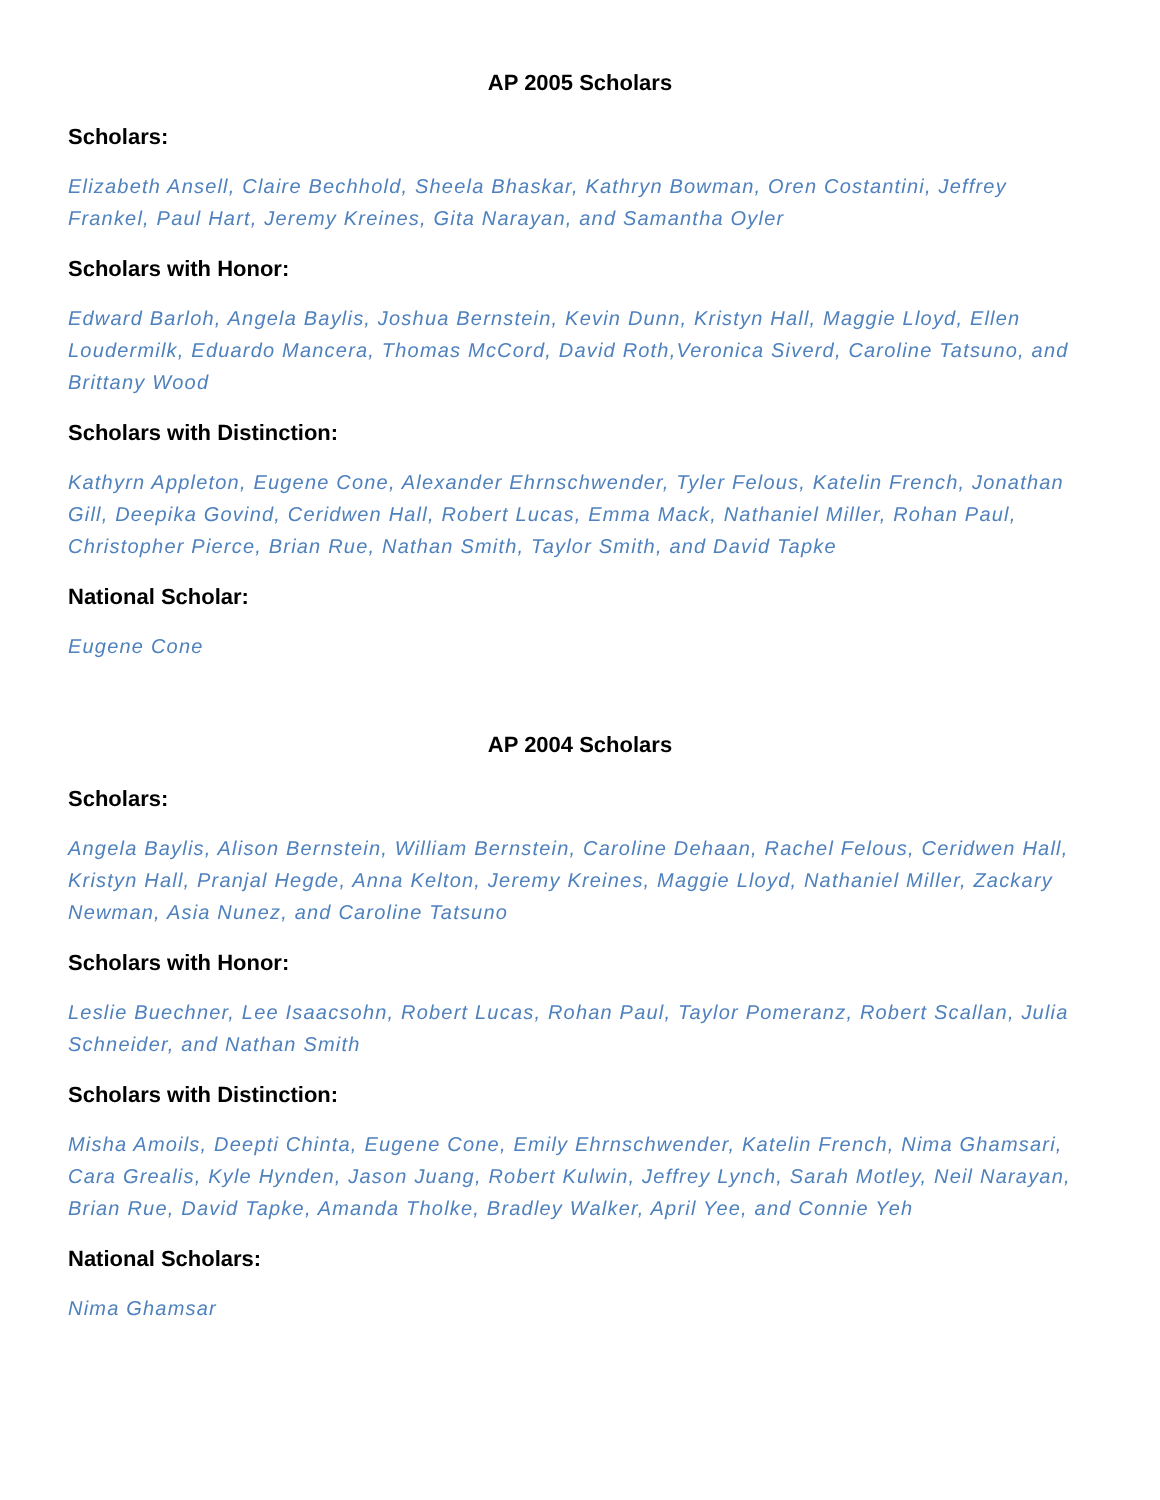AP 2005 Scholars
Scholars:
Elizabeth Ansell, Claire Bechhold, Sheela Bhaskar, Kathryn Bowman, Oren Costantini, Jeffrey Frankel, Paul Hart, Jeremy Kreines, Gita Narayan, and Samantha Oyler
Scholars with Honor:
Edward Barloh, Angela Baylis, Joshua Bernstein, Kevin Dunn, Kristyn Hall, Maggie Lloyd, Ellen Loudermilk, Eduardo Mancera, Thomas McCord, David Roth,Veronica Siverd, Caroline Tatsuno, and Brittany Wood
Scholars with Distinction:
Kathyrn Appleton, Eugene Cone, Alexander Ehrnschwender, Tyler Felous, Katelin French, Jonathan Gill, Deepika Govind, Ceridwen Hall, Robert Lucas, Emma Mack, Nathaniel Miller, Rohan Paul, Christopher Pierce, Brian Rue, Nathan Smith, Taylor Smith, and David Tapke
National Scholar:
Eugene Cone
AP 2004 Scholars
Scholars:
Angela Baylis, Alison Bernstein, William Bernstein, Caroline Dehaan, Rachel Felous, Ceridwen Hall, Kristyn Hall, Pranjal Hegde, Anna Kelton, Jeremy Kreines, Maggie Lloyd, Nathaniel Miller, Zackary Newman, Asia Nunez, and Caroline Tatsuno
Scholars with Honor:
Leslie Buechner, Lee Isaacsohn, Robert Lucas, Rohan Paul, Taylor Pomeranz, Robert Scallan, Julia Schneider, and Nathan Smith
Scholars with Distinction:
Misha Amoils, Deepti Chinta, Eugene Cone, Emily Ehrnschwender, Katelin French, Nima Ghamsari, Cara Grealis, Kyle Hynden, Jason Juang, Robert Kulwin, Jeffrey Lynch, Sarah Motley, Neil Narayan, Brian Rue, David Tapke, Amanda Tholke, Bradley Walker, April Yee, and Connie Yeh
National Scholars:
Nima Ghamsar